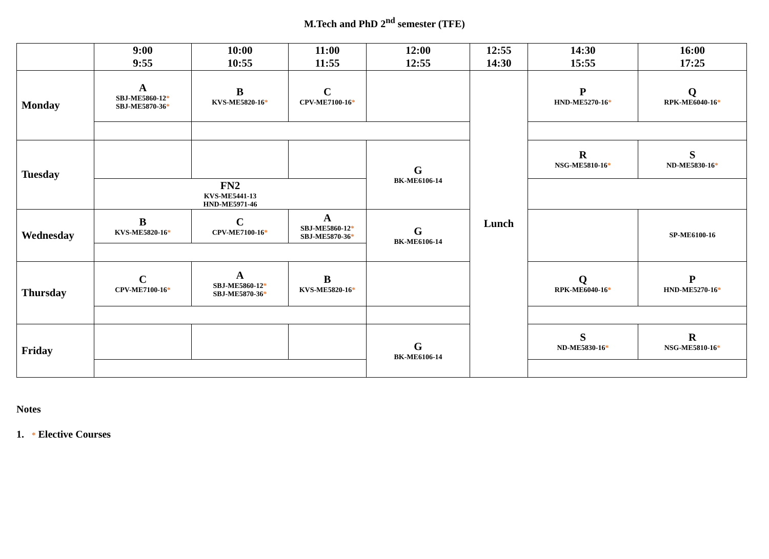M.Tech and PhD 2<sup>nd</sup> semester (TFE)
| | 9:00 9:55 | 10:00 10:55 | 11:00 11:55 | 12:00 12:55 | 12:55 14:30 | 14:30 15:55 | 16:00 17:25 |
| --- | --- | --- | --- | --- | --- | --- | --- |
| Monday | A SBJ-ME5860-12 * SBJ-ME5870-36 * | B KVS-ME5820-16 * | C CPV-ME7100-16 * | | Lunch | P HND-ME5270-16 * | Q RPK-ME6040-16 * |
| Tuesday | | | | G BK-ME6106-14 | | R NSG-ME5810-16 * | S ND-ME5830-16 * |
| | FN2 KVS-ME5441-13 HND-ME5971-46 | | | | | | |
| Wednesday | B KVS-ME5820-16 * | C CPV-ME7100-16 * | A SBJ-ME5860-12 * SBJ-ME5870-36 * | G BK-ME6106-14 | | | SP-ME6100-16 |
| Thursday | C CPV-ME7100-16 * | A SBJ-ME5860-12 * SBJ-ME5870-36 * | B KVS-ME5820-16 * | | | Q RPK-ME6040-16 * | P HND-ME5270-16 * |
| Friday | | | | G BK-ME6106-14 | | S ND-ME5830-16 * | R NSG-ME5810-16 * |
Notes
1. * Elective Courses